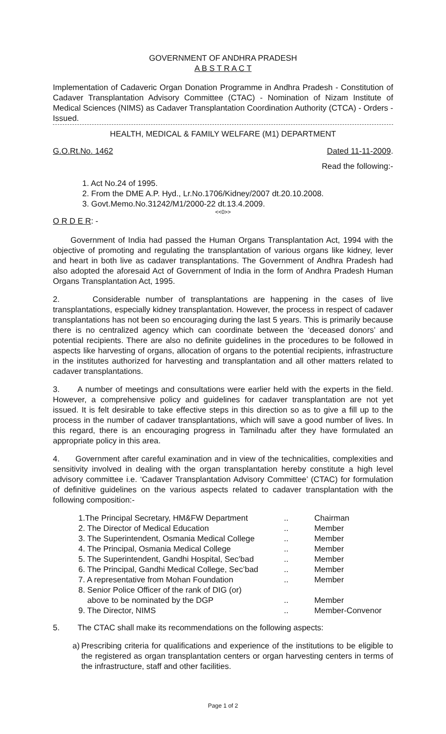GOVERNMENT OF ANDHRA PRADESH
A B S T R A C T
Implementation of Cadaveric Organ Donation Programme in Andhra Pradesh - Constitution of Cadaver Transplantation Advisory Committee (CTAC) - Nomination of Nizam Institute of Medical Sciences (NIMS) as Cadaver Transplantation Coordination Authority (CTCA) - Orders - Issued.
HEALTH, MEDICAL & FAMILY WELFARE (M1) DEPARTMENT
G.O.Rt.No. 1462 Dated 11-11-2009.
Read the following:-
1. Act No.24 of 1995.
2. From the DME A.P. Hyd., Lr.No.1706/Kidney/2007 dt.20.10.2008.
3. Govt.Memo.No.31242/M1/2000-22 dt.13.4.2009.
<<0>>
O R D E R: -
Government of India had passed the Human Organs Transplantation Act, 1994 with the objective of promoting and regulating the transplantation of various organs like kidney, lever and heart in both live as cadaver transplantations. The Government of Andhra Pradesh had also adopted the aforesaid Act of Government of India in the form of Andhra Pradesh Human Organs Transplantation Act, 1995.
2. Considerable number of transplantations are happening in the cases of live transplantations, especially kidney transplantation. However, the process in respect of cadaver transplantations has not been so encouraging during the last 5 years. This is primarily because there is no centralized agency which can coordinate between the ‘deceased donors’ and potential recipients. There are also no definite guidelines in the procedures to be followed in aspects like harvesting of organs, allocation of organs to the potential recipients, infrastructure in the institutes authorized for harvesting and transplantation and all other matters related to cadaver transplantations.
3. A number of meetings and consultations were earlier held with the experts in the field. However, a comprehensive policy and guidelines for cadaver transplantation are not yet issued. It is felt desirable to take effective steps in this direction so as to give a fill up to the process in the number of cadaver transplantations, which will save a good number of lives. In this regard, there is an encouraging progress in Tamilnadu after they have formulated an appropriate policy in this area.
4. Government after careful examination and in view of the technicalities, complexities and sensitivity involved in dealing with the organ transplantation hereby constitute a high level advisory committee i.e. ‘Cadaver Transplantation Advisory Committee’ (CTAC) for formulation of definitive guidelines on the various aspects related to cadaver transplantation with the following composition:-
| 1.The Principal Secretary, HM&FW Department | .. | Chairman |
| 2. The Director of Medical Education | .. | Member |
| 3. The Superintendent, Osmania Medical College | .. | Member |
| 4. The Principal, Osmania Medical College | .. | Member |
| 5. The Superintendent, Gandhi Hospital, Sec’bad | .. | Member |
| 6. The Principal, Gandhi Medical College, Sec’bad | .. | Member |
| 7. A representative from Mohan Foundation | .. | Member |
| 8. Senior Police Officer of the rank of DIG (or) above to be nominated by the DGP | .. | Member |
| 9. The Director, NIMS | .. | Member-Convenor |
5. The CTAC shall make its recommendations on the following aspects:
a) Prescribing criteria for qualifications and experience of the institutions to be eligible to the registered as organ transplantation centers or organ harvesting centers in terms of the infrastructure, staff and other facilities.
Page 1 of 2